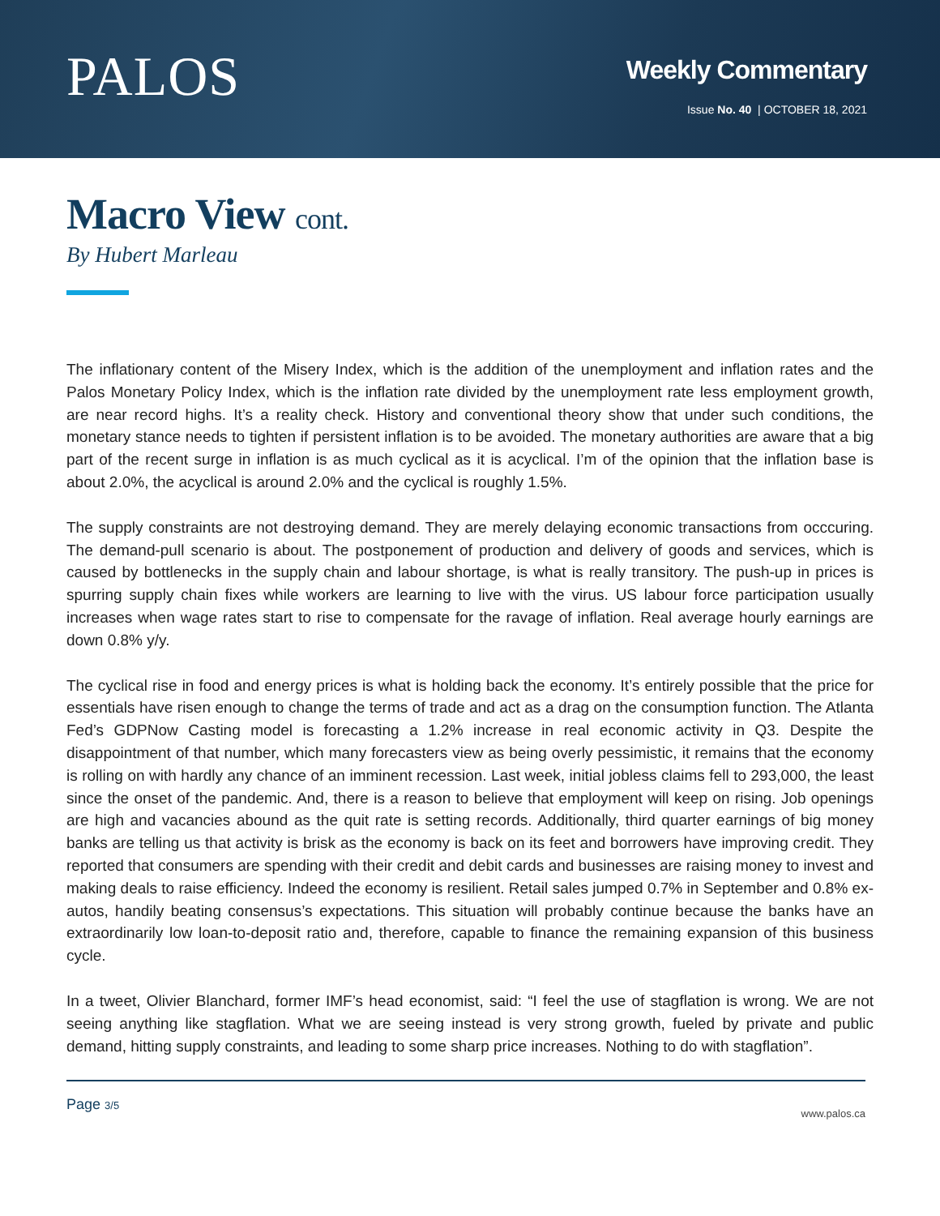PALOS
Weekly Commentary
Issue No. 40 | OCTOBER 18, 2021
Macro View cont.
By Hubert Marleau
The inflationary content of the Misery Index, which is the addition of the unemployment and inflation rates and the Palos Monetary Policy Index, which is the inflation rate divided by the unemployment rate less employment growth, are near record highs. It’s a reality check. History and conventional theory show that under such conditions, the monetary stance needs to tighten if persistent inflation is to be avoided. The monetary authorities are aware that a big part of the recent surge in inflation is as much cyclical as it is acyclical. I’m of the opinion that the inflation base is about 2.0%, the acyclical is around 2.0% and the cyclical is roughly 1.5%.
The supply constraints are not destroying demand. They are merely delaying economic transactions from occcuring. The demand-pull scenario is about. The postponement of production and delivery of goods and services, which is caused by bottlenecks in the supply chain and labour shortage, is what is really transitory. The push-up in prices is spurring supply chain fixes while workers are learning to live with the virus. US labour force participation usually increases when wage rates start to rise to compensate for the ravage of inflation. Real average hourly earnings are down 0.8% y/y.
The cyclical rise in food and energy prices is what is holding back the economy. It’s entirely possible that the price for essentials have risen enough to change the terms of trade and act as a drag on the consumption function. The Atlanta Fed’s GDPNow Casting model is forecasting a 1.2% increase in real economic activity in Q3. Despite the disappointment of that number, which many forecasters view as being overly pessimistic, it remains that the economy is rolling on with hardly any chance of an imminent recession. Last week, initial jobless claims fell to 293,000, the least since the onset of the pandemic. And, there is a reason to believe that employment will keep on rising. Job openings are high and vacancies abound as the quit rate is setting records. Additionally, third quarter earnings of big money banks are telling us that activity is brisk as the economy is back on its feet and borrowers have improving credit. They reported that consumers are spending with their credit and debit cards and businesses are raising money to invest and making deals to raise efficiency. Indeed the economy is resilient. Retail sales jumped 0.7% in September and 0.8% ex-autos, handily beating consensus’s expectations. This situation will probably continue because the banks have an extraordinarily low loan-to-deposit ratio and, therefore, capable to finance the remaining expansion of this business cycle.
In a tweet, Olivier Blanchard, former IMF’s head economist, said: “I feel the use of stagflation is wrong. We are not seeing anything like stagflation. What we are seeing instead is very strong growth, fueled by private and public demand, hitting supply constraints, and leading to some sharp price increases. Nothing to do with stagflation”.
Page 3/5
www.palos.ca